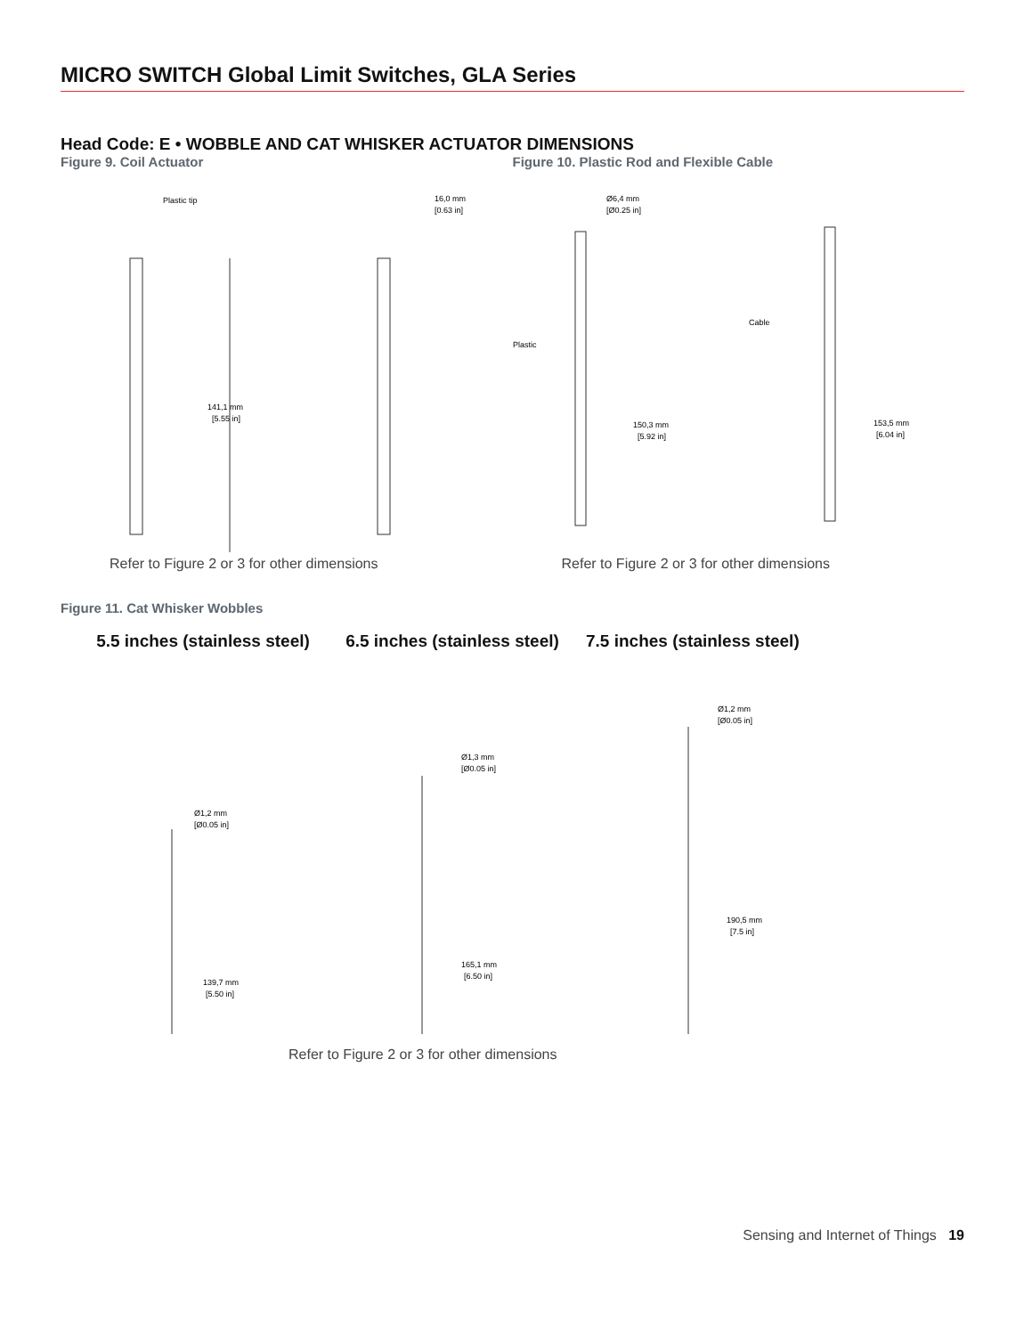MICRO SWITCH Global Limit Switches, GLA Series
Head Code: E • WOBBLE AND CAT WHISKER ACTUATOR DIMENSIONS
Figure 9. Coil Actuator
Plastic tip
141,1 mm
[5.55 in]
16,0 mm
[0.63 in]
Refer to Figure 2 or 3 for other dimensions
Figure 10. Plastic Rod and Flexible Cable
Ø6,4 mm
[Ø0.25 in]
Plastic
Cable
150,3 mm
[5.92 in]
153,5 mm
[6.04 in]
Refer to Figure 2 or 3 for other dimensions
Figure 11. Cat Whisker Wobbles
5.5 inches (stainless steel)
6.5 inches (stainless steel)
7.5 inches (stainless steel)
Ø1,2 mm
[Ø0.05 in]
139,7 mm
[5.50 in]
Ø1,3 mm
[Ø0.05 in]
165,1 mm
[6.50 in]
Ø1,2 mm
[Ø0.05 in]
190,5 mm
[7.5 in]
Refer to Figure 2 or 3 for other dimensions
Sensing and Internet of Things 19